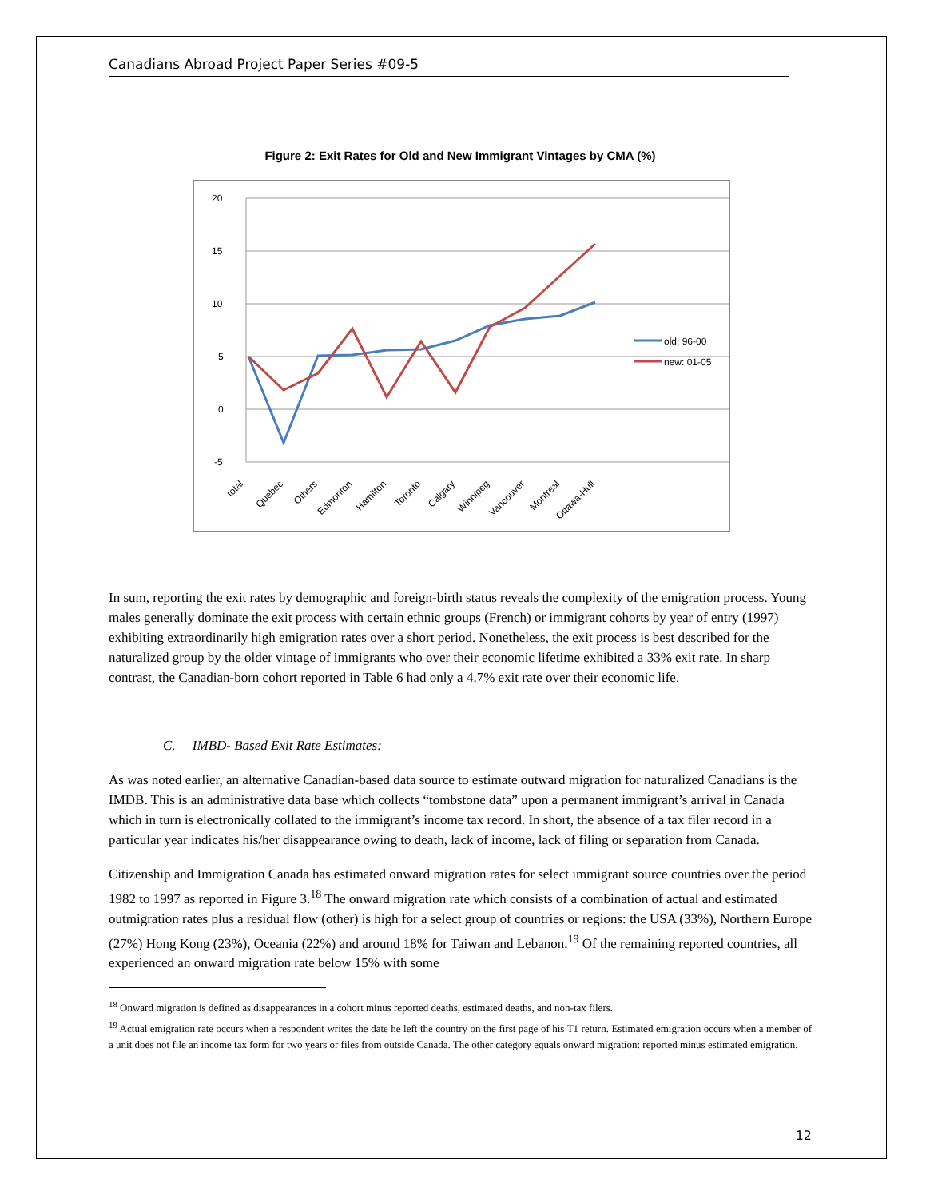Canadians Abroad Project Paper Series #09-5
Figure 2: Exit Rates for Old and New Immigrant Vintages by CMA (%)
20
15
10
5
0
-5
old: 96-00
new: 01-05
total
Quebec
Others
Edmonton
Hamilton
Toronto
Calgary
Winnipeg
Vancouver
Montreal
Ottawa-Hull
In sum, reporting the exit rates by demographic and foreign-birth status reveals the complexity of the emigration process. Young males generally dominate the exit process with certain ethnic groups (French) or immigrant cohorts by year of entry (1997) exhibiting extraordinarily high emigration rates over a short period. Nonetheless, the exit process is best described for the naturalized group by the older vintage of immigrants who over their economic lifetime exhibited a 33% exit rate. In sharp contrast, the Canadian-born cohort reported in Table 6 had only a 4.7% exit rate over their economic life.
C. IMBD- Based Exit Rate Estimates:
As was noted earlier, an alternative Canadian-based data source to estimate outward migration for naturalized Canadians is the IMDB. This is an administrative data base which collects “tombstone data” upon a permanent immigrant’s arrival in Canada which in turn is electronically collated to the immigrant’s income tax record. In short, the absence of a tax filer record in a particular year indicates his/her disappearance owing to death, lack of income, lack of filing or separation from Canada.
Citizenship and Immigration Canada has estimated onward migration rates for select immigrant source countries over the period 1982 to 1997 as reported in Figure 3.<sup>18</sup> The onward migration rate which consists of a combination of actual and estimated outmigration rates plus a residual flow (other) is high for a select group of countries or regions: the USA (33%), Northern Europe (27%) Hong Kong (23%), Oceania (22%) and around 18% for Taiwan and Lebanon.<sup>19</sup> Of the remaining reported countries, all experienced an onward migration rate below 15% with some
<sup>18</sup> Onward migration is defined as disappearances in a cohort minus reported deaths, estimated deaths, and non-tax filers.
<sup>19</sup> Actual emigration rate occurs when a respondent writes the date he left the country on the first page of his T1 return. Estimated emigration occurs when a member of a unit does not file an income tax form for two years or files from outside Canada. The other category equals onward migration: reported minus estimated emigration.
12